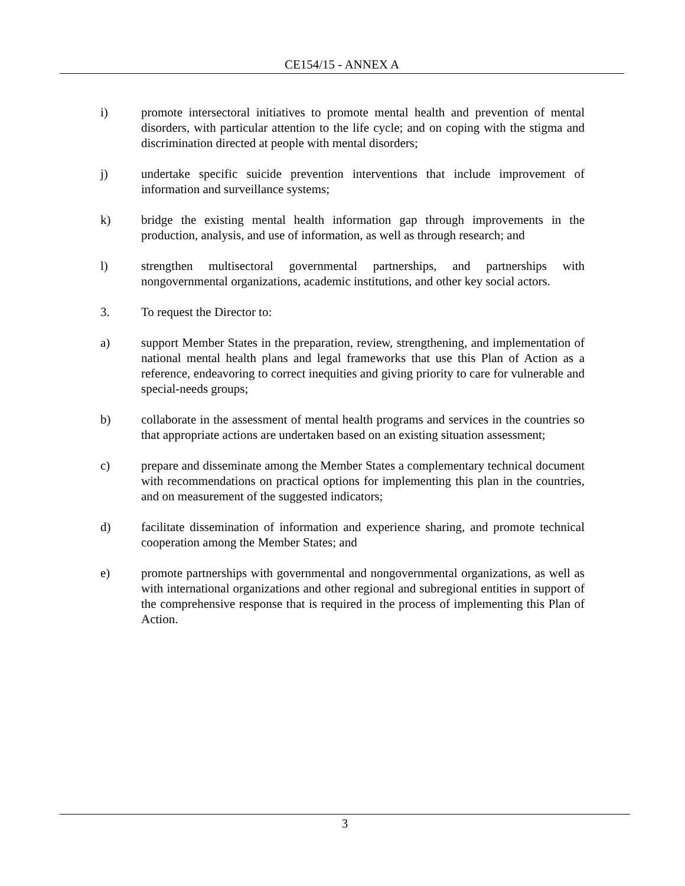CE154/15 - ANNEX A
i) promote intersectoral initiatives to promote mental health and prevention of mental disorders, with particular attention to the life cycle; and on coping with the stigma and discrimination directed at people with mental disorders;
j) undertake specific suicide prevention interventions that include improvement of information and surveillance systems;
k) bridge the existing mental health information gap through improvements in the production, analysis, and use of information, as well as through research; and
l) strengthen multisectoral governmental partnerships, and partnerships with nongovernmental organizations, academic institutions, and other key social actors.
3. To request the Director to:
a) support Member States in the preparation, review, strengthening, and implementation of national mental health plans and legal frameworks that use this Plan of Action as a reference, endeavoring to correct inequities and giving priority to care for vulnerable and special-needs groups;
b) collaborate in the assessment of mental health programs and services in the countries so that appropriate actions are undertaken based on an existing situation assessment;
c) prepare and disseminate among the Member States a complementary technical document with recommendations on practical options for implementing this plan in the countries, and on measurement of the suggested indicators;
d) facilitate dissemination of information and experience sharing, and promote technical cooperation among the Member States; and
e) promote partnerships with governmental and nongovernmental organizations, as well as with international organizations and other regional and subregional entities in support of the comprehensive response that is required in the process of implementing this Plan of Action.
3